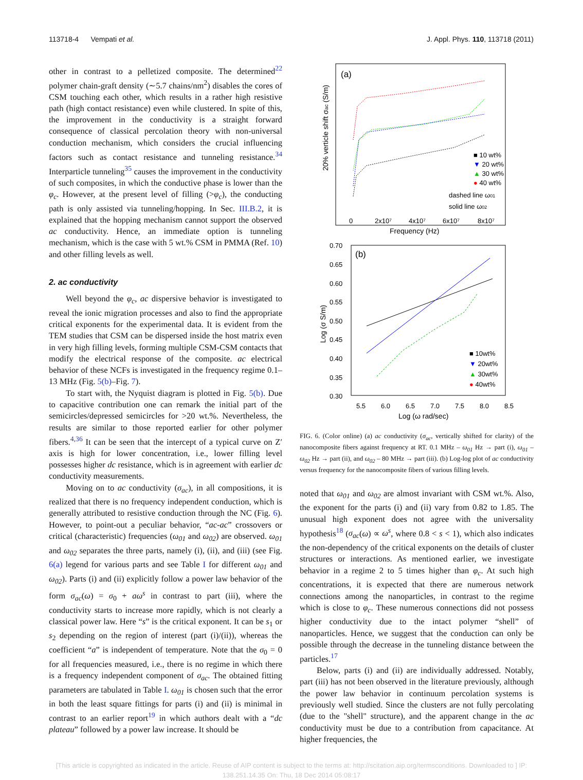113718-4 Vempati et al. J. Appl. Phys. 110, 113718 (2011)
other in contrast to a pelletized composite. The determined<sup>22</sup> polymer chain-graft density (∼5.7 chains/nm<sup>2</sup>) disables the cores of CSM touching each other, which results in a rather high resistive path (high contact resistance) even while clustered. In spite of this, the improvement in the conductivity is a straight forward consequence of classical percolation theory with non-universal conduction mechanism, which considers the crucial influencing factors such as contact resistance and tunneling resistance.<sup>34</sup> Interparticle tunneling<sup>35</sup> causes the improvement in the conductivity of such composites, in which the conductive phase is lower than the φ<sub>c</sub>. However, at the present level of filling (>φ<sub>c</sub>), the conducting path is only assisted via tunneling/hopping. In Sec. III.B.2, it is explained that the hopping mechanism cannot support the observed ac conductivity. Hence, an immediate option is tunneling mechanism, which is the case with 5 wt.% CSM in PMMA (Ref. 10) and other filling levels as well.
2. ac conductivity
Well beyond the φ<sub>c</sub>, ac dispersive behavior is investigated to reveal the ionic migration processes and also to find the appropriate critical exponents for the experimental data. It is evident from the TEM studies that CSM can be dispersed inside the host matrix even in very high filling levels, forming multiple CSM-CSM contacts that modify the electrical response of the composite. ac electrical behavior of these NCFs is investigated in the frequency regime 0.1–13 MHz (Fig. 5(b)–Fig. 7).
To start with, the Nyquist diagram is plotted in Fig. 5(b). Due to capacitive contribution one can remark the initial part of the semicircles/depressed semicircles for >20 wt.%. Nevertheless, the results are similar to those reported earlier for other polymer fibers.<sup>4,36</sup> It can be seen that the intercept of a typical curve on Z′ axis is high for lower concentration, i.e., lower filling level possesses higher dc resistance, which is in agreement with earlier dc conductivity measurements.
Moving on to ac conductivity (σ<sub>ac</sub>), in all compositions, it is realized that there is no frequency independent conduction, which is generally attributed to resistive conduction through the NC (Fig. 6). However, to point-out a peculiar behavior, “ac-ac” crossovers or critical (characteristic) frequencies (ω<sub>01</sub> and ω<sub>02</sub>) are observed. ω<sub>01</sub> and ω<sub>02</sub> separates the three parts, namely (i), (ii), and (iii) (see Fig. 6(a) legend for various parts and see Table I for different ω<sub>01</sub> and ω<sub>02</sub>). Parts (i) and (ii) explicitly follow a power law behavior of the form σ<sub>ac</sub>(ω) = σ<sub>0</sub> + aω<sup>s</sup> in contrast to part (iii), where the conductivity starts to increase more rapidly, which is not clearly a classical power law. Here “s” is the critical exponent. It can be s<sub>1</sub> or s<sub>2</sub> depending on the region of interest (part (i)/(ii)), whereas the coefficient “a” is independent of temperature. Note that the σ<sub>0</sub> = 0 for all frequencies measured, i.e., there is no regime in which there is a frequency independent component of σ<sub>ac</sub>. The obtained fitting parameters are tabulated in Table I. ω<sub>01</sub> is chosen such that the error in both the least square fittings for parts (i) and (ii) is minimal in contrast to an earlier report<sup>19</sup> in which authors dealt with a “dc plateau” followed by a power law increase. It should be
(a)
20% verticle shift σac (S/m)
0
2x10⁷
4x10⁷
6x10⁷
8x10⁷
Frequency (Hz)
■ 10 wt%
▼ 20 wt%
▲ 30 wt%
● 40 wt%
dashed line ω01
solid line ω02
(b)
0.70
0.65
0.60
0.55
0.50
0.45
0.40
0.35
0.30
Log (σ S/m)
5.5
6.0
6.5
7.0
7.5
8.0
8.5
Log (ω rad/sec)
■ 10wt%
▼ 20wt%
▲ 30wt%
● 40wt%
FIG. 6. (Color online) (a) ac conductivity (σ<sub>ac</sub>, vertically shifted for clarity) of the nanocomposite fibers against frequency at RT. 0.1 MHz – ω<sub>01</sub> Hz → part (i), ω<sub>01</sub> – ω<sub>02</sub> Hz → part (ii), and ω<sub>02</sub> – 80 MHz → part (iii). (b) Log-log plot of ac conductivity versus frequency for the nanocomposite fibers of various filling levels.
noted that ω<sub>01</sub> and ω<sub>02</sub> are almost invariant with CSM wt.%. Also, the exponent for the parts (i) and (ii) vary from 0.82 to 1.85. The unusual high exponent does not agree with the universality hypothesis<sup>18</sup> (σ<sub>ac</sub>(ω) ∝ ω<sup>s</sup>, where 0.8 < s < 1), which also indicates the non-dependency of the critical exponents on the details of cluster structures or interactions. As mentioned earlier, we investigate behavior in a regime 2 to 5 times higher than φ<sub>c</sub>. At such high concentrations, it is expected that there are numerous network connections among the nanoparticles, in contrast to the regime which is close to φ<sub>c</sub>. These numerous connections did not possess higher conductivity due to the intact polymer “shell” of nanoparticles. Hence, we suggest that the conduction can only be possible through the decrease in the tunneling distance between the particles.<sup>17</sup>
Below, parts (i) and (ii) are individually addressed. Notably, part (iii) has not been observed in the literature previously, although the power law behavior in continuum percolation systems is previously well studied. Since the clusters are not fully percolating (due to the "shell" structure), and the apparent change in the ac conductivity must be due to a contribution from capacitance. At higher frequencies, the
[This article is copyrighted as indicated in the article. Reuse of AIP content is subject to the terms at: http://scitation.aip.org/termsconditions. Downloaded to ] IP:
138.251.14.35 On: Thu, 18 Dec 2014 05:08:17